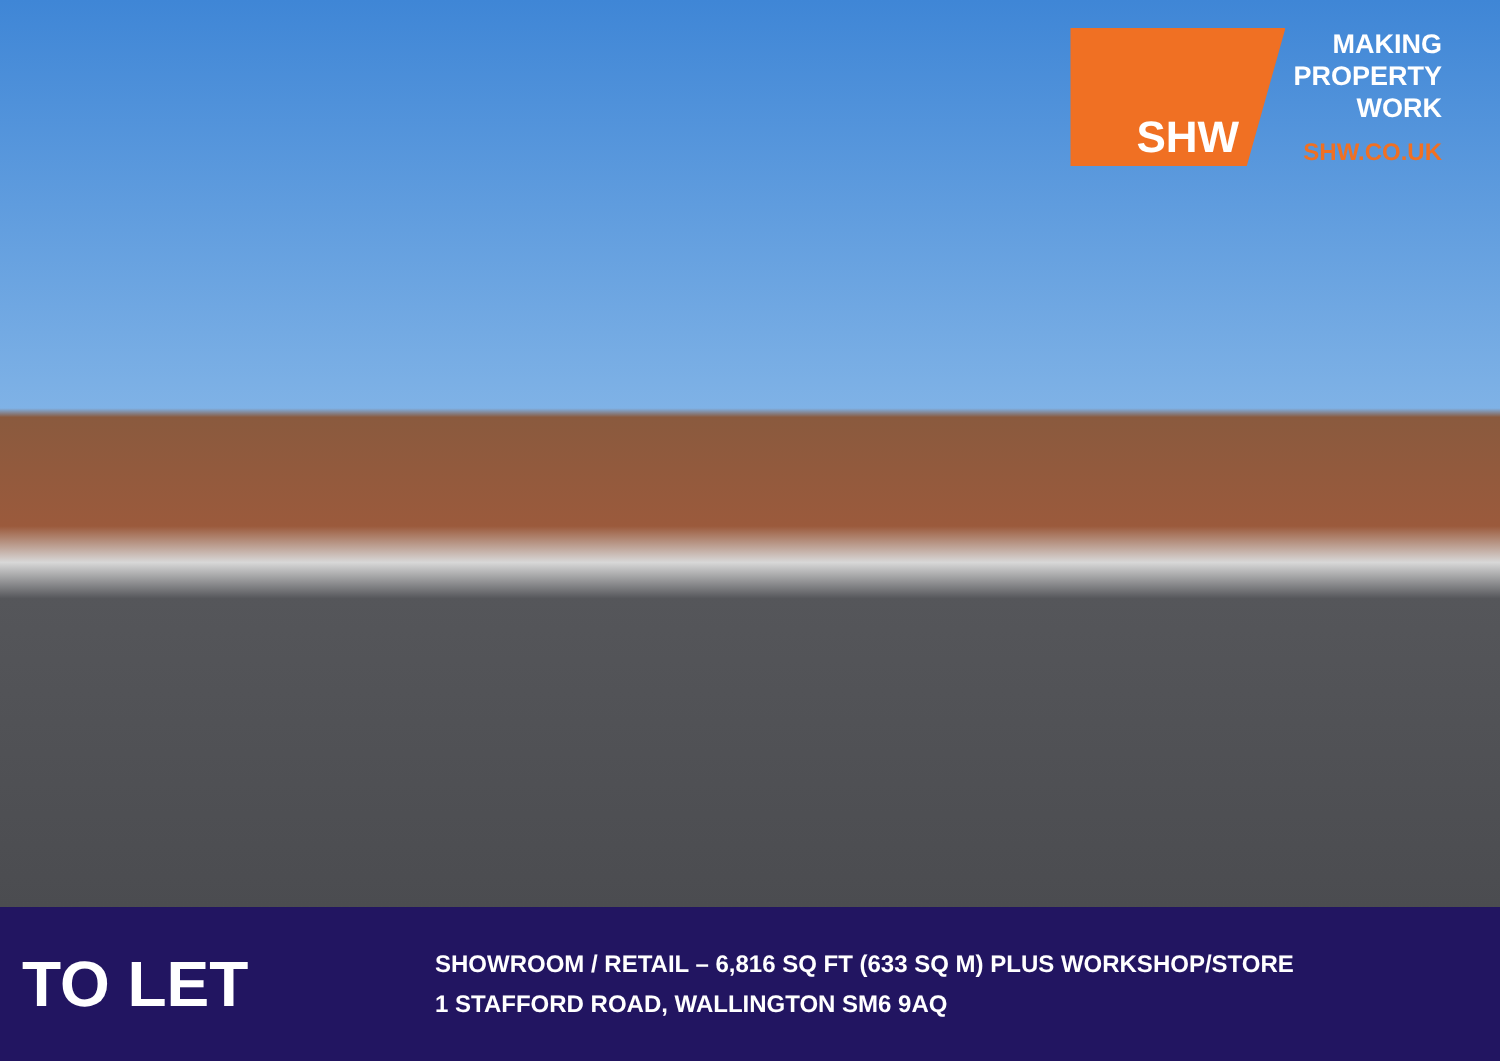SHW
MAKING
PROPERTY
WORK
SHW.CO.UK
TO LET
SHOWROOM / RETAIL – 6,816 SQ FT (633 SQ M) PLUS WORKSHOP/STORE
1 STAFFORD ROAD, WALLINGTON SM6 9AQ